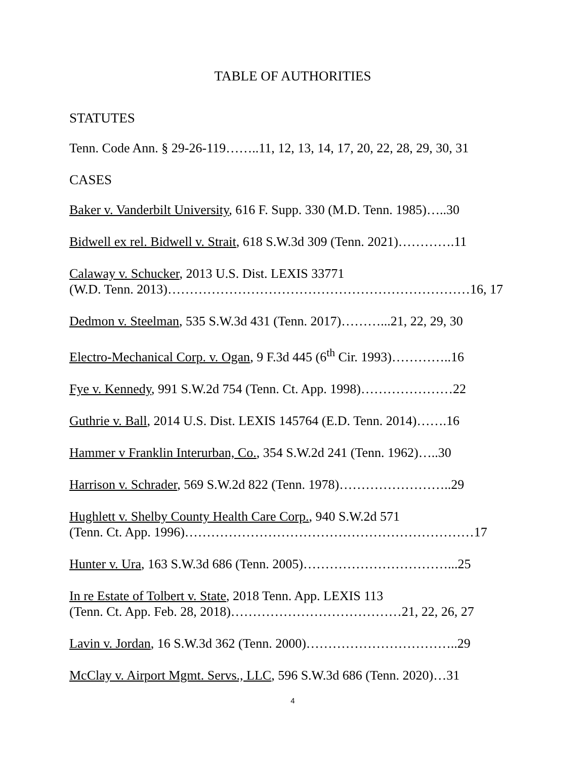TABLE OF AUTHORITIES
STATUTES
Tenn. Code Ann. § 29-26-119……..11, 12, 13, 14, 17, 20, 22, 28, 29, 30, 31
CASES
Baker v. Vanderbilt University, 616 F. Supp. 330 (M.D. Tenn. 1985)…..30
Bidwell ex rel. Bidwell v. Strait, 618 S.W.3d 309 (Tenn. 2021)………….11
Calaway v. Schucker, 2013 U.S. Dist. LEXIS 33771
(W.D. Tenn. 2013)……………………………………………………………16, 17
Dedmon v. Steelman, 535 S.W.3d 431 (Tenn. 2017)………...21, 22, 29, 30
Electro-Mechanical Corp. v. Ogan, 9 F.3d 445 (6<sup>th</sup> Cir. 1993)…………..16
Fye v. Kennedy, 991 S.W.2d 754 (Tenn. Ct. App. 1998)…………………22
Guthrie v. Ball, 2014 U.S. Dist. LEXIS 145764 (E.D. Tenn. 2014)…….16
Hammer v Franklin Interurban, Co., 354 S.W.2d 241 (Tenn. 1962)…..30
Harrison v. Schrader, 569 S.W.2d 822 (Tenn. 1978)……………………..29
Hughlett v. Shelby County Health Care Corp., 940 S.W.2d 571
(Tenn. Ct. App. 1996)…………………………………………………………17
Hunter v. Ura, 163 S.W.3d 686 (Tenn. 2005)……………………………...25
In re Estate of Tolbert v. State, 2018 Tenn. App. LEXIS 113
(Tenn. Ct. App. Feb. 28, 2018)…………………………………21, 22, 26, 27
Lavin v. Jordan, 16 S.W.3d 362 (Tenn. 2000)……………………………..29
McClay v. Airport Mgmt. Servs., LLC, 596 S.W.3d 686 (Tenn. 2020)…31
4